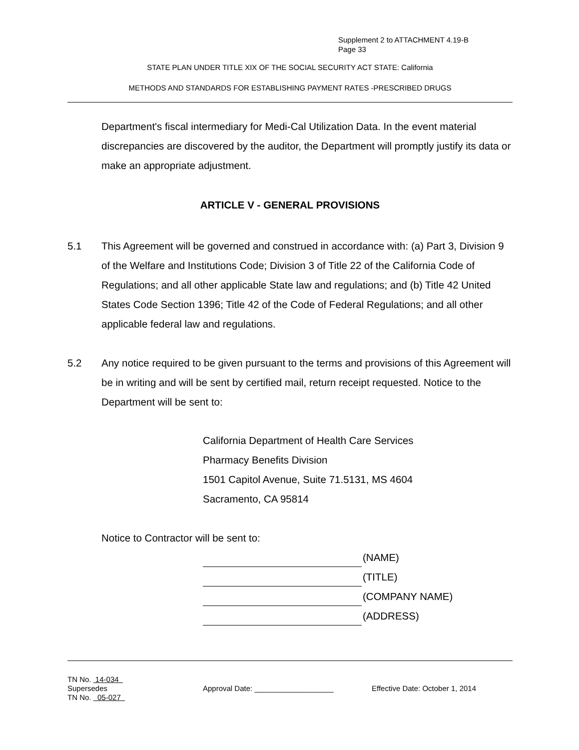Supplement 2 to ATTACHMENT 4.19-B
Page 33
STATE PLAN UNDER TITLE XIX OF THE SOCIAL SECURITY ACT STATE: California
METHODS AND STANDARDS FOR ESTABLISHING PAYMENT RATES -PRESCRIBED DRUGS
Department's fiscal intermediary for Medi-Cal Utilization Data. In the event material discrepancies are discovered by the auditor, the Department will promptly justify its data or make an appropriate adjustment.
ARTICLE V - GENERAL PROVISIONS
5.1 This Agreement will be governed and construed in accordance with: (a) Part 3, Division 9 of the Welfare and Institutions Code; Division 3 of Title 22 of the California Code of Regulations; and all other applicable State law and regulations; and (b) Title 42 United States Code Section 1396; Title 42 of the Code of Federal Regulations; and all other applicable federal law and regulations.
5.2 Any notice required to be given pursuant to the terms and provisions of this Agreement will be in writing and will be sent by certified mail, return receipt requested. Notice to the Department will be sent to:
California Department of Health Care Services
Pharmacy Benefits Division
1501 Capitol Avenue, Suite 71.5131, MS 4604
Sacramento, CA 95814
Notice to Contractor will be sent to:
(NAME)
(TITLE)
(COMPANY NAME)
(ADDRESS)
TN No. 14-034
Supersedes
TN No. 05-027
Approval Date: ___________________ Effective Date: October 1, 2014